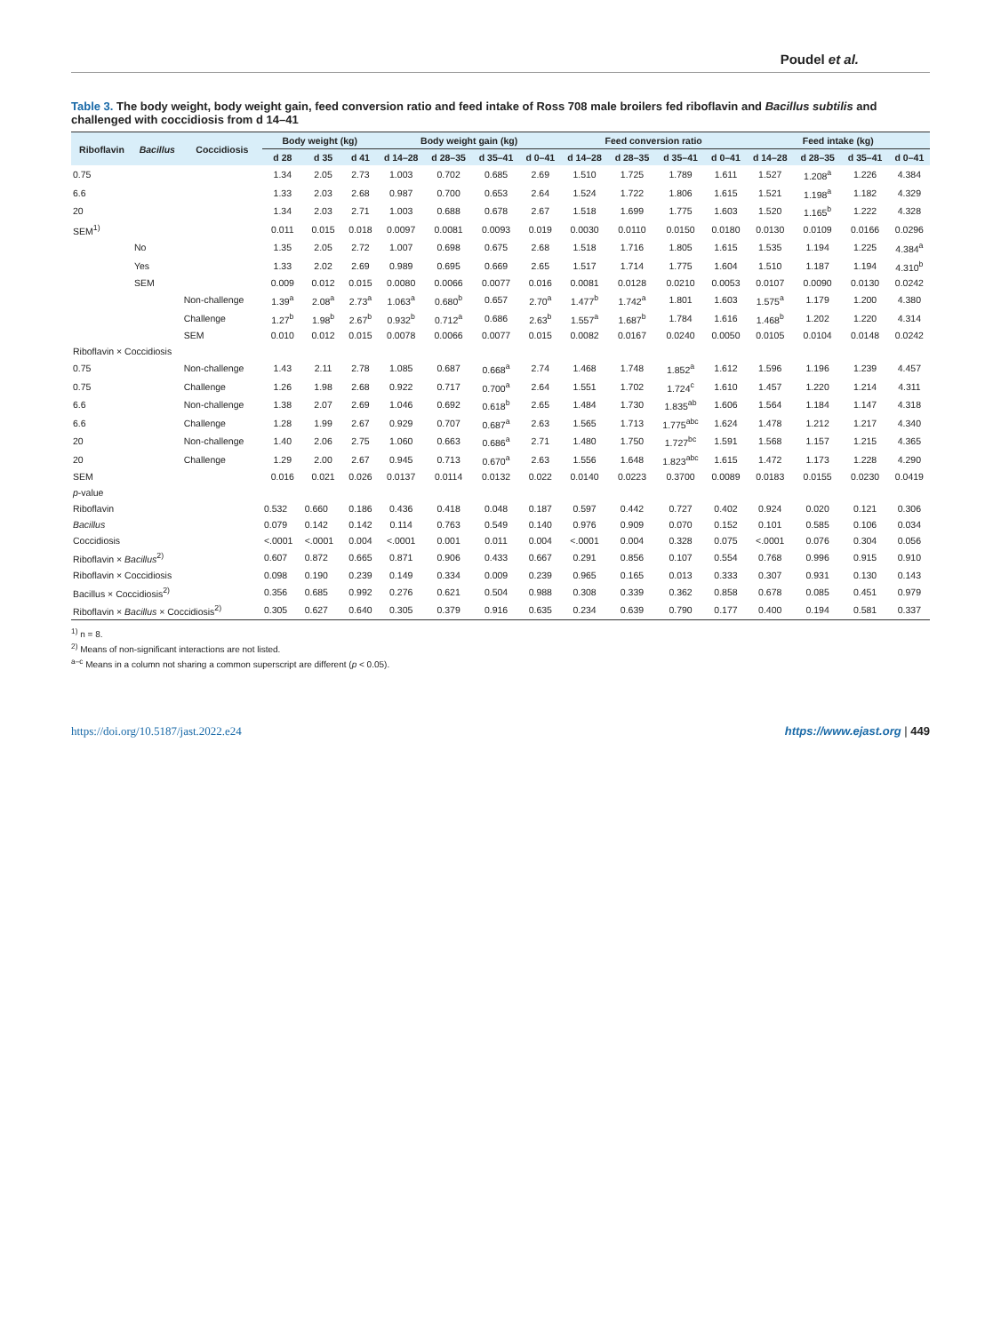Poudel et al.
Table 3. The body weight, body weight gain, feed conversion ratio and feed intake of Ross 708 male broilers fed riboflavin and Bacillus subtilis and challenged with coccidiosis from d 14–41
| Riboflavin | Bacillus | Coccidiosis | Body weight (kg) | | | Body weight gain (kg) | | | | Feed conversion ratio | | | | Feed intake (kg) | | | |
| --- | --- | --- | --- | --- | --- | --- | --- | --- | --- | --- | --- | --- | --- | --- | --- | --- | --- |
| | | | d 28 | d 35 | d 41 | d 14–28 | d 28–35 | d 35–41 | d 0–41 | d 14–28 | d 28–35 | d 35–41 | d 0–41 | d 14–28 | d 28–35 | d 35–41 | d 0–41 |
| 0.75 | | | 1.34 | 2.05 | 2.73 | 1.003 | 0.702 | 0.685 | 2.69 | 1.510 | 1.725 | 1.789 | 1.611 | 1.527 | 1.208<sup>a</sup> | 1.226 | 4.384 |
| 6.6 | | | 1.33 | 2.03 | 2.68 | 0.987 | 0.700 | 0.653 | 2.64 | 1.524 | 1.722 | 1.806 | 1.615 | 1.521 | 1.198<sup>a</sup> | 1.182 | 4.329 |
| 20 | | | 1.34 | 2.03 | 2.71 | 1.003 | 0.688 | 0.678 | 2.67 | 1.518 | 1.699 | 1.775 | 1.603 | 1.520 | 1.165<sup>b</sup> | 1.222 | 4.328 |
| SEM<sup>1)</sup> | | | 0.011 | 0.015 | 0.018 | 0.0097 | 0.0081 | 0.0093 | 0.019 | 0.0030 | 0.0110 | 0.0150 | 0.0180 | 0.0130 | 0.0109 | 0.0166 | 0.0296 |
| | No | | 1.35 | 2.05 | 2.72 | 1.007 | 0.698 | 0.675 | 2.68 | 1.518 | 1.716 | 1.805 | 1.615 | 1.535 | 1.194 | 1.225 | 4.384<sup>a</sup> |
| | Yes | | 1.33 | 2.02 | 2.69 | 0.989 | 0.695 | 0.669 | 2.65 | 1.517 | 1.714 | 1.775 | 1.604 | 1.510 | 1.187 | 1.194 | 4.310<sup>b</sup> |
| | SEM | | 0.009 | 0.012 | 0.015 | 0.0080 | 0.0066 | 0.0077 | 0.016 | 0.0081 | 0.0128 | 0.0210 | 0.0053 | 0.0107 | 0.0090 | 0.0130 | 0.0242 |
| | | Non-challenge | 1.39<sup>a</sup> | 2.08<sup>a</sup> | 2.73<sup>a</sup> | 1.063<sup>a</sup> | 0.680<sup>b</sup> | 0.657 | 2.70<sup>a</sup> | 1.477<sup>b</sup> | 1.742<sup>a</sup> | 1.801 | 1.603 | 1.575<sup>a</sup> | 1.179 | 1.200 | 4.380 |
| | | Challenge | 1.27<sup>b</sup> | 1.98<sup>b</sup> | 2.67<sup>b</sup> | 0.932<sup>b</sup> | 0.712<sup>a</sup> | 0.686 | 2.63<sup>b</sup> | 1.557<sup>a</sup> | 1.687<sup>b</sup> | 1.784 | 1.616 | 1.468<sup>b</sup> | 1.202 | 1.220 | 4.314 |
| | | SEM | 0.010 | 0.012 | 0.015 | 0.0078 | 0.0066 | 0.0077 | 0.015 | 0.0082 | 0.0167 | 0.0240 | 0.0050 | 0.0105 | 0.0104 | 0.0148 | 0.0242 |
| Riboflavin × Coccidiosis | | | | | | | | | | | | | | | | | |
| 0.75 | | Non-challenge | 1.43 | 2.11 | 2.78 | 1.085 | 0.687 | 0.668<sup>a</sup> | 2.74 | 1.468 | 1.748 | 1.852<sup>a</sup> | 1.612 | 1.596 | 1.196 | 1.239 | 4.457 |
| 0.75 | | Challenge | 1.26 | 1.98 | 2.68 | 0.922 | 0.717 | 0.700<sup>a</sup> | 2.64 | 1.551 | 1.702 | 1.724<sup>c</sup> | 1.610 | 1.457 | 1.220 | 1.214 | 4.311 |
| 6.6 | | Non-challenge | 1.38 | 2.07 | 2.69 | 1.046 | 0.692 | 0.618<sup>b</sup> | 2.65 | 1.484 | 1.730 | 1.835<sup>ab</sup> | 1.606 | 1.564 | 1.184 | 1.147 | 4.318 |
| 6.6 | | Challenge | 1.28 | 1.99 | 2.67 | 0.929 | 0.707 | 0.687<sup>a</sup> | 2.63 | 1.565 | 1.713 | 1.775<sup>abc</sup> | 1.624 | 1.478 | 1.212 | 1.217 | 4.340 |
| 20 | | Non-challenge | 1.40 | 2.06 | 2.75 | 1.060 | 0.663 | 0.686<sup>a</sup> | 2.71 | 1.480 | 1.750 | 1.727<sup>bc</sup> | 1.591 | 1.568 | 1.157 | 1.215 | 4.365 |
| 20 | | Challenge | 1.29 | 2.00 | 2.67 | 0.945 | 0.713 | 0.670<sup>a</sup> | 2.63 | 1.556 | 1.648 | 1.823<sup>abc</sup> | 1.615 | 1.472 | 1.173 | 1.228 | 4.290 |
| SEM | | | 0.016 | 0.021 | 0.026 | 0.0137 | 0.0114 | 0.0132 | 0.022 | 0.0140 | 0.0223 | 0.3700 | 0.0089 | 0.0183 | 0.0155 | 0.0230 | 0.0419 |
| p -value | | | | | | | | | | | | | | | | | |
| Riboflavin | | | 0.532 | 0.660 | 0.186 | 0.436 | 0.418 | 0.048 | 0.187 | 0.597 | 0.442 | 0.727 | 0.402 | 0.924 | 0.020 | 0.121 | 0.306 |
| Bacillus | | | 0.079 | 0.142 | 0.142 | 0.114 | 0.763 | 0.549 | 0.140 | 0.976 | 0.909 | 0.070 | 0.152 | 0.101 | 0.585 | 0.106 | 0.034 |
| Coccidiosis | | | <.0001 | <.0001 | 0.004 | <.0001 | 0.001 | 0.011 | 0.004 | <.0001 | 0.004 | 0.328 | 0.075 | <.0001 | 0.076 | 0.304 | 0.056 |
| Riboflavin × Bacillus<sup>2)</sup> | | | 0.607 | 0.872 | 0.665 | 0.871 | 0.906 | 0.433 | 0.667 | 0.291 | 0.856 | 0.107 | 0.554 | 0.768 | 0.996 | 0.915 | 0.910 |
| Riboflavin × Coccidiosis | | | 0.098 | 0.190 | 0.239 | 0.149 | 0.334 | 0.009 | 0.239 | 0.965 | 0.165 | 0.013 | 0.333 | 0.307 | 0.931 | 0.130 | 0.143 |
| Bacillus × Coccidiosis<sup>2)</sup> | | | 0.356 | 0.685 | 0.992 | 0.276 | 0.621 | 0.504 | 0.988 | 0.308 | 0.339 | 0.362 | 0.858 | 0.678 | 0.085 | 0.451 | 0.979 |
| Riboflavin × Bacillus × Coccidiosis<sup>2)</sup> | | | 0.305 | 0.627 | 0.640 | 0.305 | 0.379 | 0.916 | 0.635 | 0.234 | 0.639 | 0.790 | 0.177 | 0.400 | 0.194 | 0.581 | 0.337 |
<sup>1)</sup> n = 8.
<sup>2)</sup> Means of non-significant interactions are not listed.
<sup>a–c</sup> Means in a column not sharing a common superscript are different (p < 0.05).
https://doi.org/10.5187/jast.2022.e24 https://www.ejast.org | 449